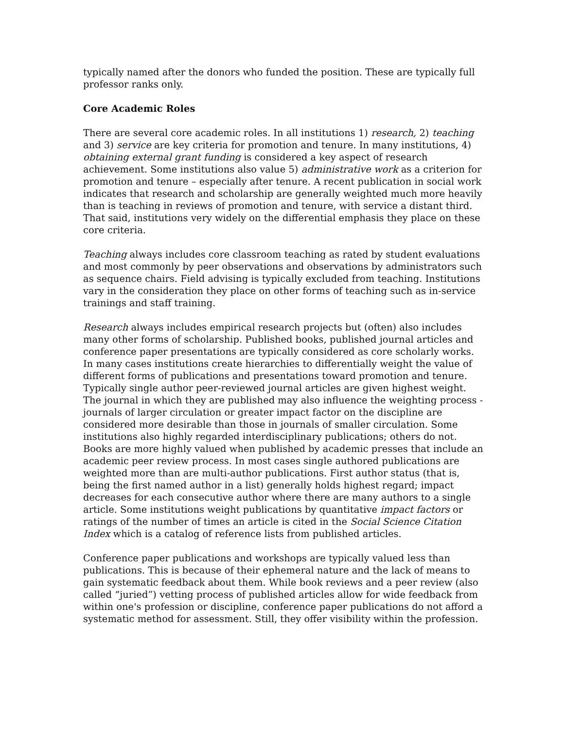typically named after the donors who funded the position. These are typically full professor ranks only.
Core Academic Roles
There are several core academic roles. In all institutions 1) research, 2) teaching and 3) service are key criteria for promotion and tenure. In many institutions, 4) obtaining external grant funding is considered a key aspect of research achievement. Some institutions also value 5) administrative work as a criterion for promotion and tenure – especially after tenure. A recent publication in social work indicates that research and scholarship are generally weighted much more heavily than is teaching in reviews of promotion and tenure, with service a distant third. That said, institutions very widely on the differential emphasis they place on these core criteria.
Teaching always includes core classroom teaching as rated by student evaluations and most commonly by peer observations and observations by administrators such as sequence chairs. Field advising is typically excluded from teaching. Institutions vary in the consideration they place on other forms of teaching such as in-service trainings and staff training.
Research always includes empirical research projects but (often) also includes many other forms of scholarship. Published books, published journal articles and conference paper presentations are typically considered as core scholarly works. In many cases institutions create hierarchies to differentially weight the value of different forms of publications and presentations toward promotion and tenure. Typically single author peer-reviewed journal articles are given highest weight. The journal in which they are published may also influence the weighting process - journals of larger circulation or greater impact factor on the discipline are considered more desirable than those in journals of smaller circulation. Some institutions also highly regarded interdisciplinary publications; others do not. Books are more highly valued when published by academic presses that include an academic peer review process. In most cases single authored publications are weighted more than are multi-author publications. First author status (that is, being the first named author in a list) generally holds highest regard; impact decreases for each consecutive author where there are many authors to a single article. Some institutions weight publications by quantitative impact factors or ratings of the number of times an article is cited in the Social Science Citation Index which is a catalog of reference lists from published articles.
Conference paper publications and workshops are typically valued less than publications. This is because of their ephemeral nature and the lack of means to gain systematic feedback about them. While book reviews and a peer review (also called “juried”) vetting process of published articles allow for wide feedback from within one's profession or discipline, conference paper publications do not afford a systematic method for assessment. Still, they offer visibility within the profession.